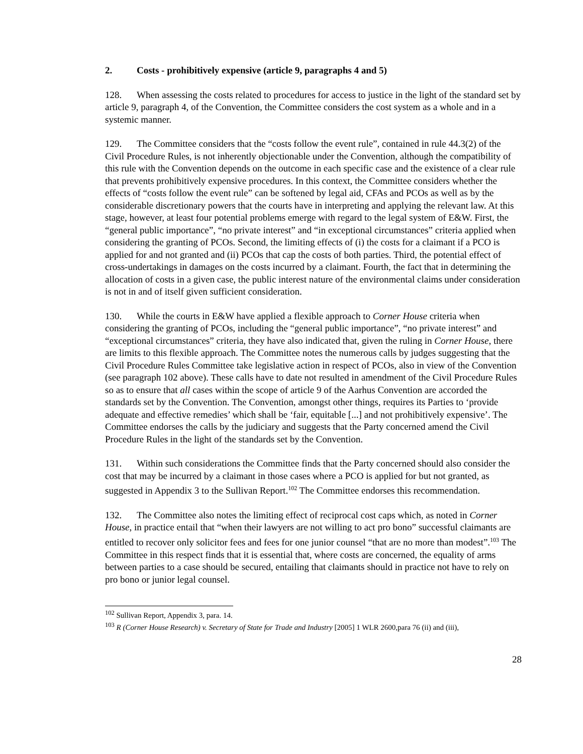2. Costs - prohibitively expensive (article 9, paragraphs 4 and 5)
128. When assessing the costs related to procedures for access to justice in the light of the standard set by article 9, paragraph 4, of the Convention, the Committee considers the cost system as a whole and in a systemic manner.
129. The Committee considers that the “costs follow the event rule”, contained in rule 44.3(2) of the Civil Procedure Rules, is not inherently objectionable under the Convention, although the compatibility of this rule with the Convention depends on the outcome in each specific case and the existence of a clear rule that prevents prohibitively expensive procedures. In this context, the Committee considers whether the effects of “costs follow the event rule” can be softened by legal aid, CFAs and PCOs as well as by the considerable discretionary powers that the courts have in interpreting and applying the relevant law. At this stage, however, at least four potential problems emerge with regard to the legal system of E&W. First, the “general public importance”, “no private interest” and “in exceptional circumstances” criteria applied when considering the granting of PCOs. Second, the limiting effects of (i) the costs for a claimant if a PCO is applied for and not granted and (ii) PCOs that cap the costs of both parties. Third, the potential effect of cross-undertakings in damages on the costs incurred by a claimant. Fourth, the fact that in determining the allocation of costs in a given case, the public interest nature of the environmental claims under consideration is not in and of itself given sufficient consideration.
130. While the courts in E&W have applied a flexible approach to Corner House criteria when considering the granting of PCOs, including the “general public importance”, “no private interest” and “exceptional circumstances” criteria, they have also indicated that, given the ruling in Corner House, there are limits to this flexible approach. The Committee notes the numerous calls by judges suggesting that the Civil Procedure Rules Committee take legislative action in respect of PCOs, also in view of the Convention (see paragraph 102 above). These calls have to date not resulted in amendment of the Civil Procedure Rules so as to ensure that all cases within the scope of article 9 of the Aarhus Convention are accorded the standards set by the Convention. The Convention, amongst other things, requires its Parties to ‘provide adequate and effective remedies’ which shall be ‘fair, equitable [...] and not prohibitively expensive’. The Committee endorses the calls by the judiciary and suggests that the Party concerned amend the Civil Procedure Rules in the light of the standards set by the Convention.
131. Within such considerations the Committee finds that the Party concerned should also consider the cost that may be incurred by a claimant in those cases where a PCO is applied for but not granted, as suggested in Appendix 3 to the Sullivan Report.<sup>102</sup> The Committee endorses this recommendation.
132. The Committee also notes the limiting effect of reciprocal cost caps which, as noted in Corner House, in practice entail that “when their lawyers are not willing to act pro bono” successful claimants are entitled to recover only solicitor fees and fees for one junior counsel “that are no more than modest”.<sup>103</sup> The Committee in this respect finds that it is essential that, where costs are concerned, the equality of arms between parties to a case should be secured, entailing that claimants should in practice not have to rely on pro bono or junior legal counsel.
<sup>102</sup> Sullivan Report, Appendix 3, para. 14.
<sup>103</sup> R (Corner House Research) v. Secretary of State for Trade and Industry [2005] 1 WLR 2600,para 76 (ii) and (iii),
28